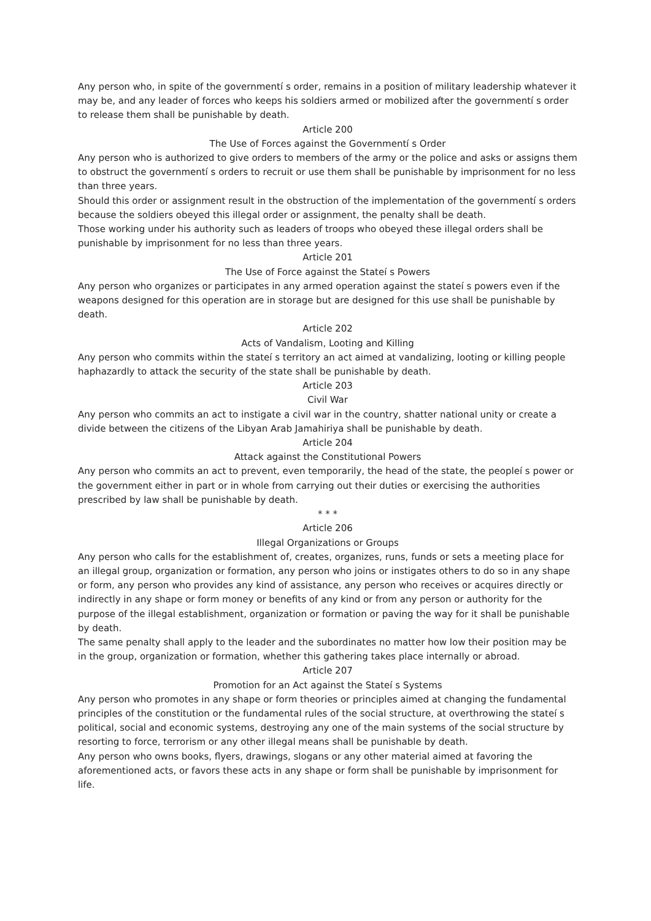Any person who, in spite of the governmentí s order, remains in a position of military leadership whatever it may be, and any leader of forces who keeps his soldiers armed or mobilized after the governmentí s order to release them shall be punishable by death.
Article 200
The Use of Forces against the Governmentí s Order
Any person who is authorized to give orders to members of the army or the police and asks or assigns them to obstruct the governmentí s orders to recruit or use them shall be punishable by imprisonment for no less than three years.
Should this order or assignment result in the obstruction of the implementation of the governmentí s orders because the soldiers obeyed this illegal order or assignment, the penalty shall be death.
Those working under his authority such as leaders of troops who obeyed these illegal orders shall be punishable by imprisonment for no less than three years.
Article 201
The Use of Force against the Stateí s Powers
Any person who organizes or participates in any armed operation against the stateí s powers even if the weapons designed for this operation are in storage but are designed for this use shall be punishable by death.
Article 202
Acts of Vandalism, Looting and Killing
Any person who commits within the stateí s territory an act aimed at vandalizing, looting or killing people haphazardly to attack the security of the state shall be punishable by death.
Article 203
Civil War
Any person who commits an act to instigate a civil war in the country, shatter national unity or create a divide between the citizens of the Libyan Arab Jamahiriya shall be punishable by death.
Article 204
Attack against the Constitutional Powers
Any person who commits an act to prevent, even temporarily, the head of the state, the peopleí s power or the government either in part or in whole from carrying out their duties or exercising the authorities prescribed by law shall be punishable by death.
* * *
Article 206
Illegal Organizations or Groups
Any person who calls for the establishment of, creates, organizes, runs, funds or sets a meeting place for an illegal group, organization or formation, any person who joins or instigates others to do so in any shape or form, any person who provides any kind of assistance, any person who receives or acquires directly or indirectly in any shape or form money or benefits of any kind or from any person or authority for the purpose of the illegal establishment, organization or formation or paving the way for it shall be punishable by death.
The same penalty shall apply to the leader and the subordinates no matter how low their position may be in the group, organization or formation, whether this gathering takes place internally or abroad.
Article 207
Promotion for an Act against the Stateí s Systems
Any person who promotes in any shape or form theories or principles aimed at changing the fundamental principles of the constitution or the fundamental rules of the social structure, at overthrowing the stateí s political, social and economic systems, destroying any one of the main systems of the social structure by resorting to force, terrorism or any other illegal means shall be punishable by death.
Any person who owns books, flyers, drawings, slogans or any other material aimed at favoring the aforementioned acts, or favors these acts in any shape or form shall be punishable by imprisonment for life.